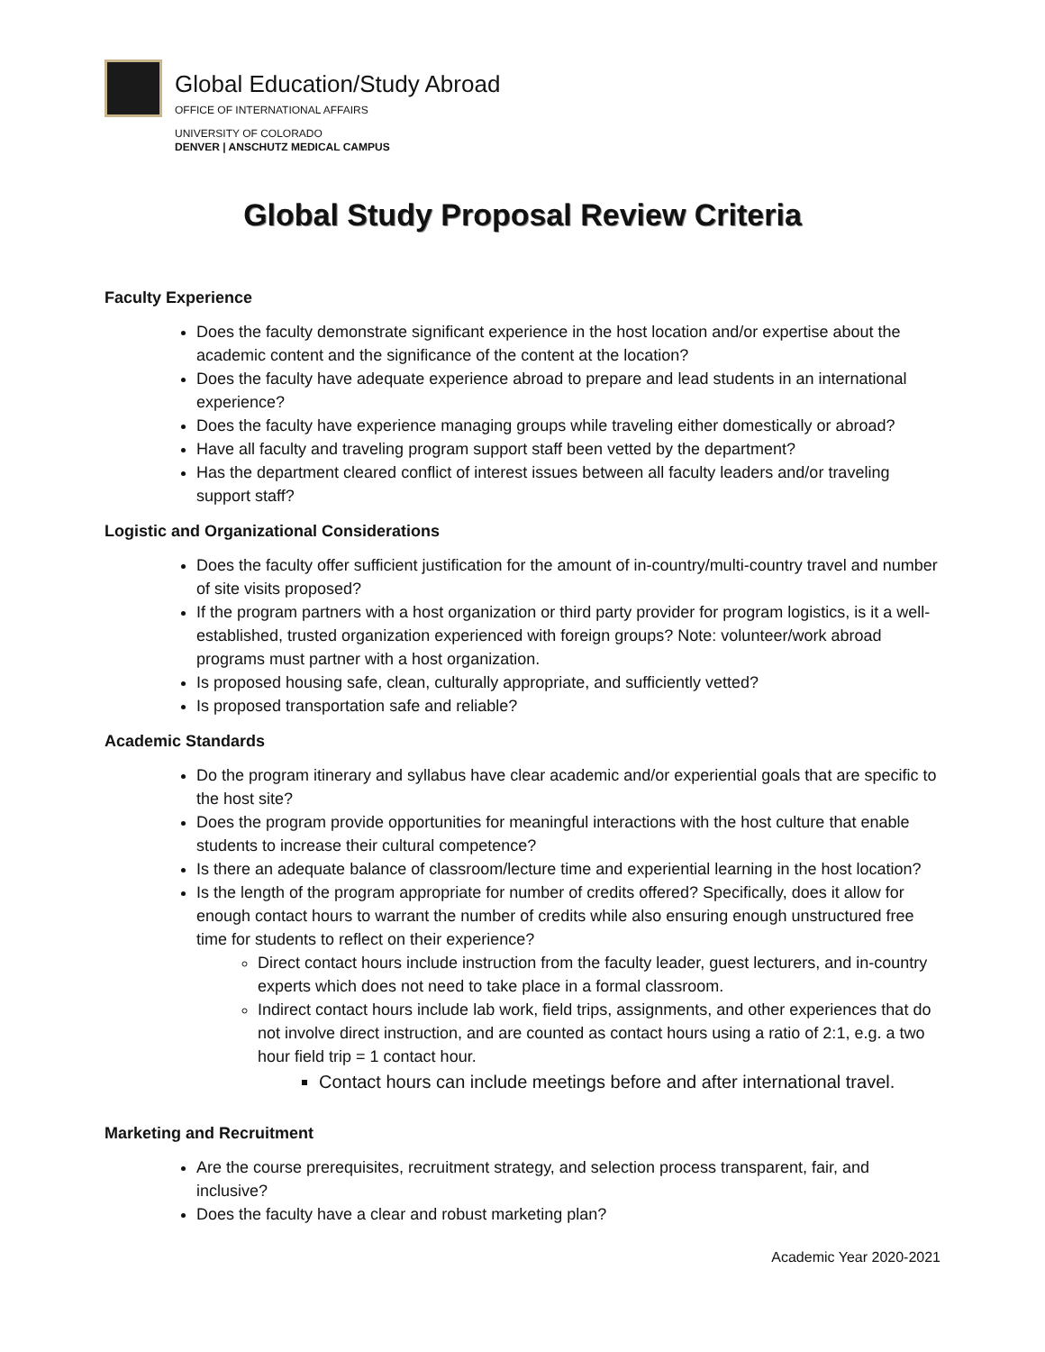Global Education/Study Abroad
OFFICE OF INTERNATIONAL AFFAIRS
UNIVERSITY OF COLORADO
DENVER | ANSCHUTZ MEDICAL CAMPUS
Global Study Proposal Review Criteria
Faculty Experience
Does the faculty demonstrate significant experience in the host location and/or expertise about the academic content and the significance of the content at the location?
Does the faculty have adequate experience abroad to prepare and lead students in an international experience?
Does the faculty have experience managing groups while traveling either domestically or abroad?
Have all faculty and traveling program support staff been vetted by the department?
Has the department cleared conflict of interest issues between all faculty leaders and/or traveling support staff?
Logistic and Organizational Considerations
Does the faculty offer sufficient justification for the amount of in-country/multi-country travel and number of site visits proposed?
If the program partners with a host organization or third party provider for program logistics, is it a well-established, trusted organization experienced with foreign groups? Note: volunteer/work abroad programs must partner with a host organization.
Is proposed housing safe, clean, culturally appropriate, and sufficiently vetted?
Is proposed transportation safe and reliable?
Academic Standards
Do the program itinerary and syllabus have clear academic and/or experiential goals that are specific to the host site?
Does the program provide opportunities for meaningful interactions with the host culture that enable students to increase their cultural competence?
Is there an adequate balance of classroom/lecture time and experiential learning in the host location?
Is the length of the program appropriate for number of credits offered? Specifically, does it allow for enough contact hours to warrant the number of credits while also ensuring enough unstructured free time for students to reflect on their experience?
Direct contact hours include instruction from the faculty leader, guest lecturers, and in-country experts which does not need to take place in a formal classroom.
Indirect contact hours include lab work, field trips, assignments, and other experiences that do not involve direct instruction, and are counted as contact hours using a ratio of 2:1, e.g. a two hour field trip = 1 contact hour.
Contact hours can include meetings before and after international travel.
Marketing and Recruitment
Are the course prerequisites, recruitment strategy, and selection process transparent, fair, and inclusive?
Does the faculty have a clear and robust marketing plan?
Academic Year 2020-2021